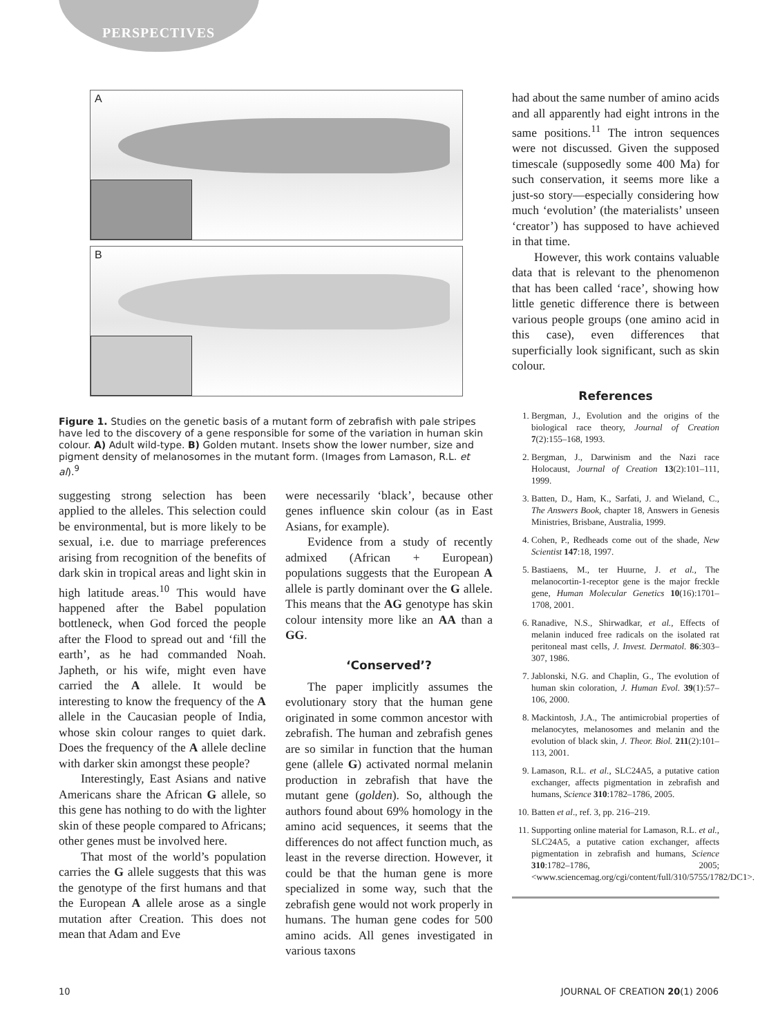PERSPECTIVES
A
B
Figure 1. Studies on the genetic basis of a mutant form of zebrafish with pale stripes have led to the discovery of a gene responsible for some of the variation in human skin colour. A) Adult wild-type. B) Golden mutant. Insets show the lower number, size and pigment density of melanosomes in the mutant form. (Images from Lamason, R.L. et al).<sup>9</sup>
suggesting strong selection has been applied to the alleles. This selection could be environmental, but is more likely to be sexual, i.e. due to marriage preferences arising from recognition of the benefits of dark skin in tropical areas and light skin in high latitude areas.<sup>10</sup> This would have happened after the Babel population bottleneck, when God forced the people after the Flood to spread out and ‘fill the earth’, as he had commanded Noah. Japheth, or his wife, might even have carried the A allele. It would be interesting to know the frequency of the A allele in the Caucasian people of India, whose skin colour ranges to quiet dark. Does the frequency of the A allele decline with darker skin amongst these people?
Interestingly, East Asians and native Americans share the African G allele, so this gene has nothing to do with the lighter skin of these people compared to Africans; other genes must be involved here.
That most of the world’s population carries the G allele suggests that this was the genotype of the first humans and that the European A allele arose as a single mutation after Creation. This does not mean that Adam and Eve
were necessarily ‘black’, because other genes influence skin colour (as in East Asians, for example).
Evidence from a study of recently admixed (African + European) populations suggests that the European A allele is partly dominant over the G allele. This means that the AG genotype has skin colour intensity more like an AA than a GG.
‘Conserved’?
The paper implicitly assumes the evolutionary story that the human gene originated in some common ancestor with zebrafish. The human and zebrafish genes are so similar in function that the human gene (allele G) activated normal melanin production in zebrafish that have the mutant gene (golden). So, although the authors found about 69% homology in the amino acid sequences, it seems that the differences do not affect function much, as least in the reverse direction. However, it could be that the human gene is more specialized in some way, such that the zebrafish gene would not work properly in humans. The human gene codes for 500 amino acids. All genes investigated in various taxons
had about the same number of amino acids and all apparently had eight introns in the same positions.<sup>11</sup> The intron sequences were not discussed. Given the supposed timescale (supposedly some 400 Ma) for such conservation, it seems more like a just-so story—especially considering how much ‘evolution’ (the materialists’ unseen ‘creator’) has supposed to have achieved in that time.
However, this work contains valuable data that is relevant to the phenomenon that has been called ‘race’, showing how little genetic difference there is between various people groups (one amino acid in this case), even differences that superficially look significant, such as skin colour.
References
1. Bergman, J., Evolution and the origins of the biological race theory, Journal of Creation 7(2):155–168, 1993.
2. Bergman, J., Darwinism and the Nazi race Holocaust, Journal of Creation 13(2):101–111, 1999.
3. Batten, D., Ham, K., Sarfati, J. and Wieland, C., The Answers Book, chapter 18, Answers in Genesis Ministries, Brisbane, Australia, 1999.
4. Cohen, P., Redheads come out of the shade, New Scientist 147:18, 1997.
5. Bastiaens, M., ter Huurne, J. et al., The melanocortin-1-receptor gene is the major freckle gene, Human Molecular Genetics 10(16):1701–1708, 2001.
6. Ranadive, N.S., Shirwadkar, et al., Effects of melanin induced free radicals on the isolated rat peritoneal mast cells, J. Invest. Dermatol. 86:303–307, 1986.
7. Jablonski, N.G. and Chaplin, G., The evolution of human skin coloration, J. Human Evol. 39(1):57–106, 2000.
8. Mackintosh, J.A., The antimicrobial properties of melanocytes, melanosomes and melanin and the evolution of black skin, J. Theor. Biol. 211(2):101–113, 2001.
9. Lamason, R.L. et al., SLC24A5, a putative cation exchanger, affects pigmentation in zebrafish and humans, Science 310:1782–1786, 2005.
10. Batten et al., ref. 3, pp. 216–219.
11. Supporting online material for Lamason, R.L. et al., SLC24A5, a putative cation exchanger, affects pigmentation in zebrafish and humans, Science 310:1782–1786, 2005; <www.sciencemag.org/cgi/content/full/310/5755/1782/DC1>.
10 JOURNAL OF CREATION 20(1) 2006